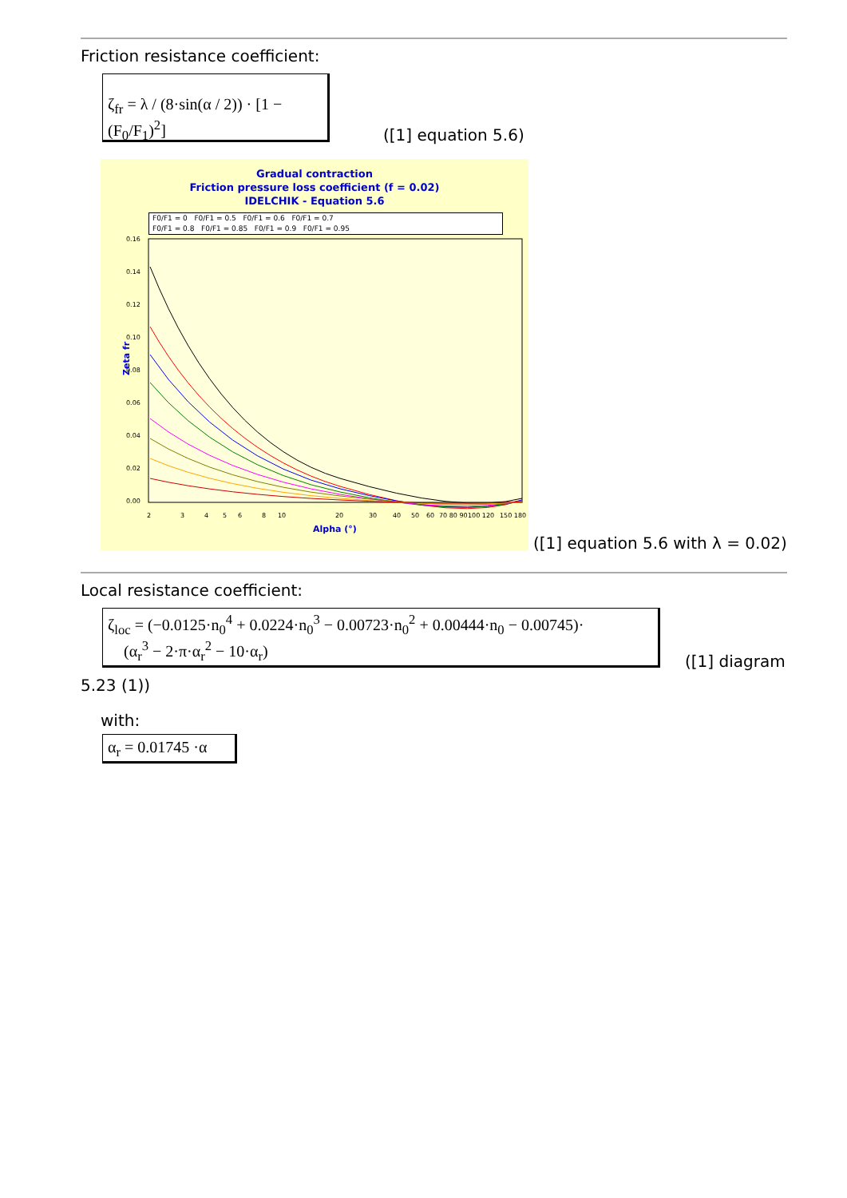Friction resistance coefficient:
ζ<sub>fr</sub> = λ / (8·sin(α / 2)) · [1 − (F<sub>0</sub>/F<sub>1</sub>)<sup>2</sup>]
([1] equation 5.6)
Gradual contraction
Friction pressure loss coefficient (f = 0.02)
IDELCHIK - Equation 5.6
F0/F1 = 0 F0/F1 = 0.5 F0/F1 = 0.6 F0/F1 = 0.7
F0/F1 = 0.8 F0/F1 = 0.85 F0/F1 = 0.9 F0/F1 = 0.95
0.16
0.14
0.12
0.10
0.08
0.06
0.04
0.02
0.00
2
3
4
5
6
8
10
20
30
40
50
60
70 80 90
100 120
150 180
Zeta fr
Alpha (°)
([1] equation 5.6 with λ = 0.02)
Local resistance coefficient:
ζ<sub>loc</sub> = (−0.0125·n<sub>0</sub><sup>4</sup> + 0.0224·n<sub>0</sub><sup>3</sup> − 0.00723·n<sub>0</sub><sup>2</sup> + 0.00444·n<sub>0</sub> − 0.00745)·
(α<sub>r</sub><sup>3</sup> − 2·π·α<sub>r</sub><sup>2</sup> − 10·α<sub>r</sub>)
([1] diagram
5.23 (1))
with:
α<sub>r</sub> = 0.01745 ·α